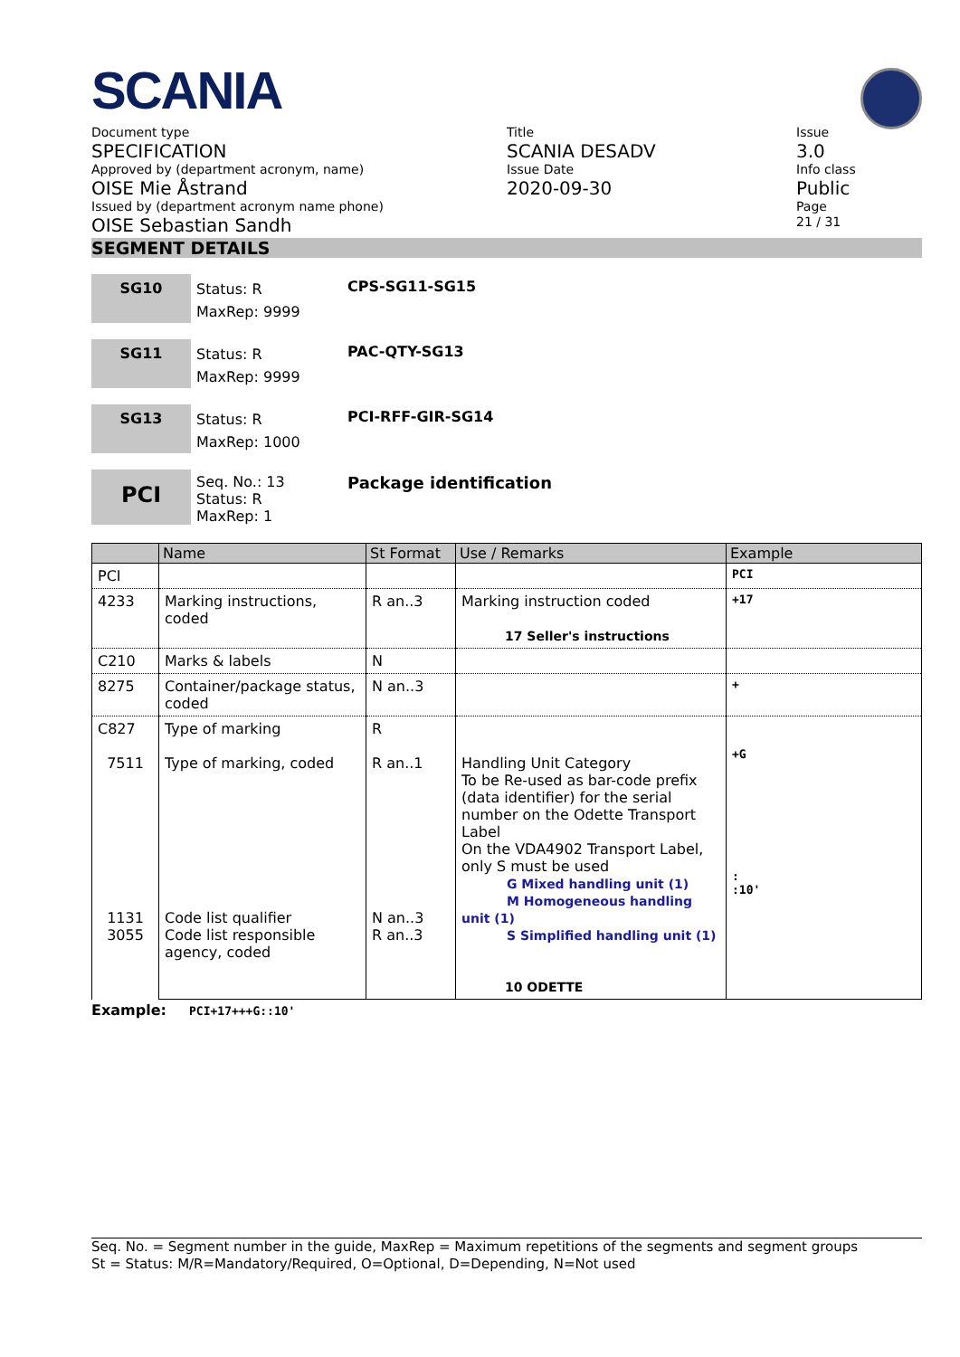SCANIA
Document type
SPECIFICATION
Approved by (department acronym, name)
OISE Mie Åstrand
Issued by (department acronym name phone)
OISE Sebastian Sandh
Title
SCANIA DESADV
Issue Date
2020-09-30
Issue
3.0
Info class
Public
Page
21 / 31
SEGMENT DETAILS
SG10
Status: R
MaxRep: 9999
CPS-SG11-SG15
SG11
Status: R
MaxRep: 9999
PAC-QTY-SG13
SG13
Status: R
MaxRep: 1000
PCI-RFF-GIR-SG14
PCI
Seq. No.: 13
Status: R
MaxRep: 1
Package identification
| | Name | St Format | Use / Remarks | Example |
| --- | --- | --- | --- | --- |
| PCI | | | | PCI |
| 4233 | Marking instructions, coded | R an..3 | Marking instruction coded 17 Seller's instructions | +17 |
| C210 | Marks & labels | N | | |
| 8275 | Container/package status, coded | N an..3 | | + |
| C827 7511 1131 3055 | Type of marking Type of marking, coded Code list qualifier Code list responsible agency, coded | R R an..1 N an..3 R an..3 | Handling Unit Category To be Re-used as bar-code prefix (data identifier) for the serial number on the Odette Transport Label On the VDA4902 Transport Label, only S must be used G Mixed handling unit (1) M Homogeneous handling unit (1) S Simplified handling unit (1) 10 ODETTE | +G : :10' |
Example: PCI+17+++G::10'
Seq. No. = Segment number in the guide, MaxRep = Maximum repetitions of the segments and segment groups
St = Status: M/R=Mandatory/Required, O=Optional, D=Depending, N=Not used